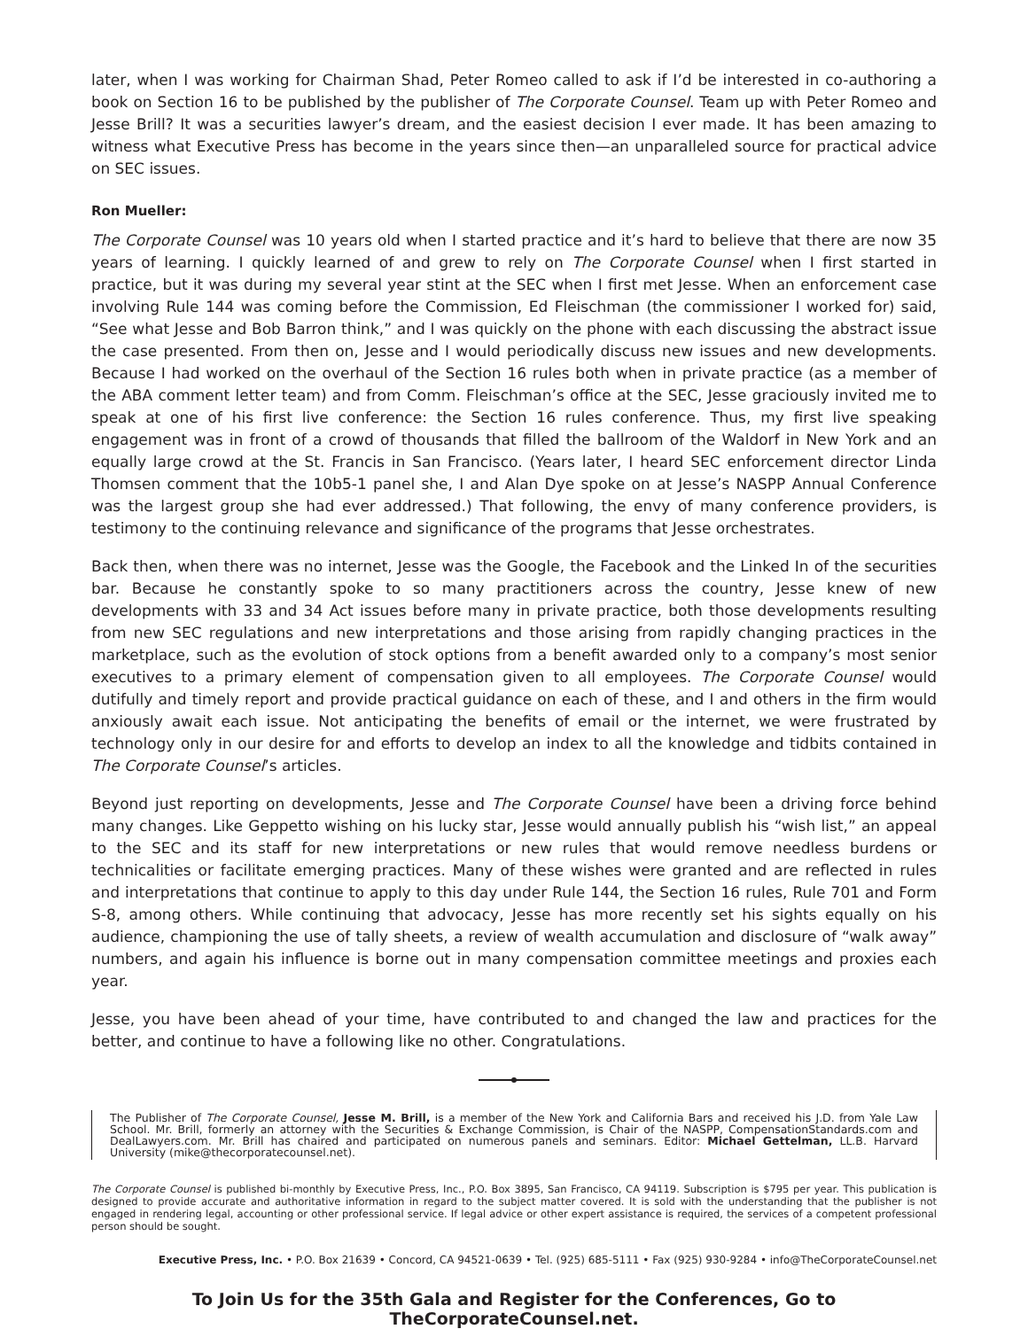later, when I was working for Chairman Shad, Peter Romeo called to ask if I’d be interested in co-authoring a book on Section 16 to be published by the publisher of The Corporate Counsel. Team up with Peter Romeo and Jesse Brill? It was a securities lawyer’s dream, and the easiest decision I ever made. It has been amazing to witness what Executive Press has become in the years since then—an unparalleled source for practical advice on SEC issues.
Ron Mueller:
The Corporate Counsel was 10 years old when I started practice and it’s hard to believe that there are now 35 years of learning. I quickly learned of and grew to rely on The Corporate Counsel when I first started in practice, but it was during my several year stint at the SEC when I first met Jesse. When an enforcement case involving Rule 144 was coming before the Commission, Ed Fleischman (the commissioner I worked for) said, “See what Jesse and Bob Barron think,” and I was quickly on the phone with each discussing the abstract issue the case presented. From then on, Jesse and I would periodically discuss new issues and new developments. Because I had worked on the overhaul of the Section 16 rules both when in private practice (as a member of the ABA comment letter team) and from Comm. Fleischman’s office at the SEC, Jesse graciously invited me to speak at one of his first live conference: the Section 16 rules conference. Thus, my first live speaking engagement was in front of a crowd of thousands that filled the ballroom of the Waldorf in New York and an equally large crowd at the St. Francis in San Francisco. (Years later, I heard SEC enforcement director Linda Thomsen comment that the 10b5-1 panel she, I and Alan Dye spoke on at Jesse’s NASPP Annual Conference was the largest group she had ever addressed.) That following, the envy of many conference providers, is testimony to the continuing relevance and significance of the programs that Jesse orchestrates.
Back then, when there was no internet, Jesse was the Google, the Facebook and the Linked In of the securities bar. Because he constantly spoke to so many practitioners across the country, Jesse knew of new developments with 33 and 34 Act issues before many in private practice, both those developments resulting from new SEC regulations and new interpretations and those arising from rapidly changing practices in the marketplace, such as the evolution of stock options from a benefit awarded only to a company’s most senior executives to a primary element of compensation given to all employees. The Corporate Counsel would dutifully and timely report and provide practical guidance on each of these, and I and others in the firm would anxiously await each issue. Not anticipating the benefits of email or the internet, we were frustrated by technology only in our desire for and efforts to develop an index to all the knowledge and tidbits contained in The Corporate Counsel’s articles.
Beyond just reporting on developments, Jesse and The Corporate Counsel have been a driving force behind many changes. Like Geppetto wishing on his lucky star, Jesse would annually publish his “wish list,” an appeal to the SEC and its staff for new interpretations or new rules that would remove needless burdens or technicalities or facilitate emerging practices. Many of these wishes were granted and are reflected in rules and interpretations that continue to apply to this day under Rule 144, the Section 16 rules, Rule 701 and Form S-8, among others. While continuing that advocacy, Jesse has more recently set his sights equally on his audience, championing the use of tally sheets, a review of wealth accumulation and disclosure of “walk away” numbers, and again his influence is borne out in many compensation committee meetings and proxies each year.
Jesse, you have been ahead of your time, have contributed to and changed the law and practices for the better, and continue to have a following like no other. Congratulations.
The Publisher of The Corporate Counsel, Jesse M. Brill, is a member of the New York and California Bars and received his J.D. from Yale Law School. Mr. Brill, formerly an attorney with the Securities & Exchange Commission, is Chair of the NASPP, CompensationStandards.com and DealLawyers.com. Mr. Brill has chaired and participated on numerous panels and seminars. Editor: Michael Gettelman, LL.B. Harvard University (mike@thecorporatecounsel.net).
The Corporate Counsel is published bi-monthly by Executive Press, Inc., P.O. Box 3895, San Francisco, CA 94119. Subscription is $795 per year. This publication is designed to provide accurate and authoritative information in regard to the subject matter covered. It is sold with the understanding that the publisher is not engaged in rendering legal, accounting or other professional service. If legal advice or other expert assistance is required, the services of a competent professional person should be sought.
Executive Press, Inc. • P.O. Box 21639 • Concord, CA 94521-0639 • Tel. (925) 685-5111 • Fax (925) 930-9284 • info@TheCorporateCounsel.net
To Join Us for the 35th Gala and Register for the Conferences, Go to TheCorporateCounsel.net.